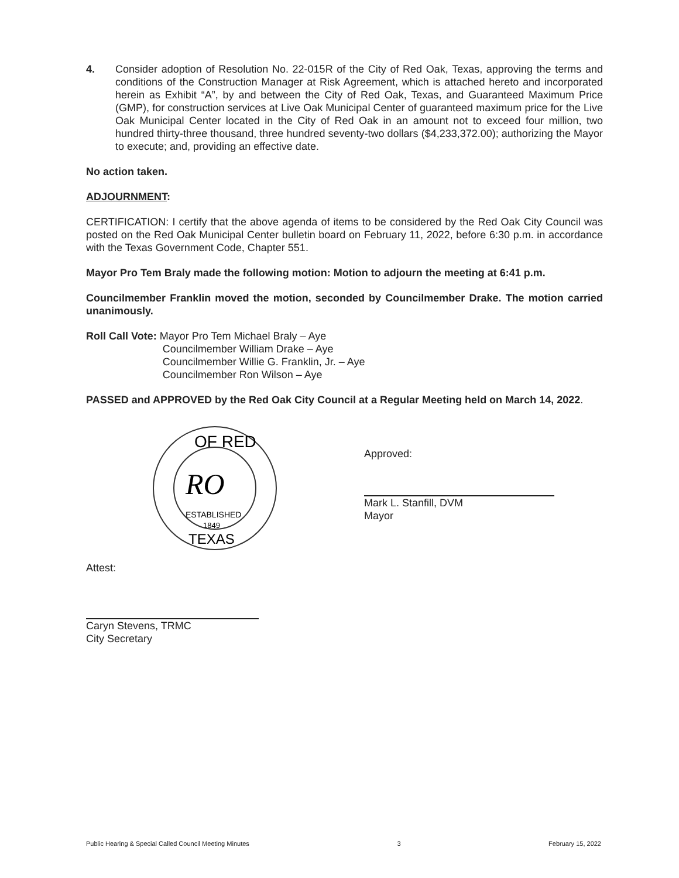4. Consider adoption of Resolution No. 22-015R of the City of Red Oak, Texas, approving the terms and conditions of the Construction Manager at Risk Agreement, which is attached hereto and incorporated herein as Exhibit “A”, by and between the City of Red Oak, Texas, and Guaranteed Maximum Price (GMP), for construction services at Live Oak Municipal Center of guaranteed maximum price for the Live Oak Municipal Center located in the City of Red Oak in an amount not to exceed four million, two hundred thirty-three thousand, three hundred seventy-two dollars ($4,233,372.00); authorizing the Mayor to execute; and, providing an effective date.
No action taken.
ADJOURNMENT:
CERTIFICATION: I certify that the above agenda of items to be considered by the Red Oak City Council was posted on the Red Oak Municipal Center bulletin board on February 11, 2022, before 6:30 p.m. in accordance with the Texas Government Code, Chapter 551.
Mayor Pro Tem Braly made the following motion: Motion to adjourn the meeting at 6:41 p.m.
Councilmember Franklin moved the motion, seconded by Councilmember Drake. The motion carried unanimously.
Roll Call Vote: Mayor Pro Tem Michael Braly – Aye
Councilmember William Drake – Aye
Councilmember Willie G. Franklin, Jr. – Aye
Councilmember Ron Wilson – Aye
PASSED and APPROVED by the Red Oak City Council at a Regular Meeting held on March 14, 2022.
OF RED
RO
ESTABLISHED
1849
TEXAS
Approved:
Mark L. Stanfill, DVM
Mayor
Attest:
Caryn Stevens, TRMC
City Secretary
Public Hearing & Special Called Council Meeting Minutes 3 February 15, 2022